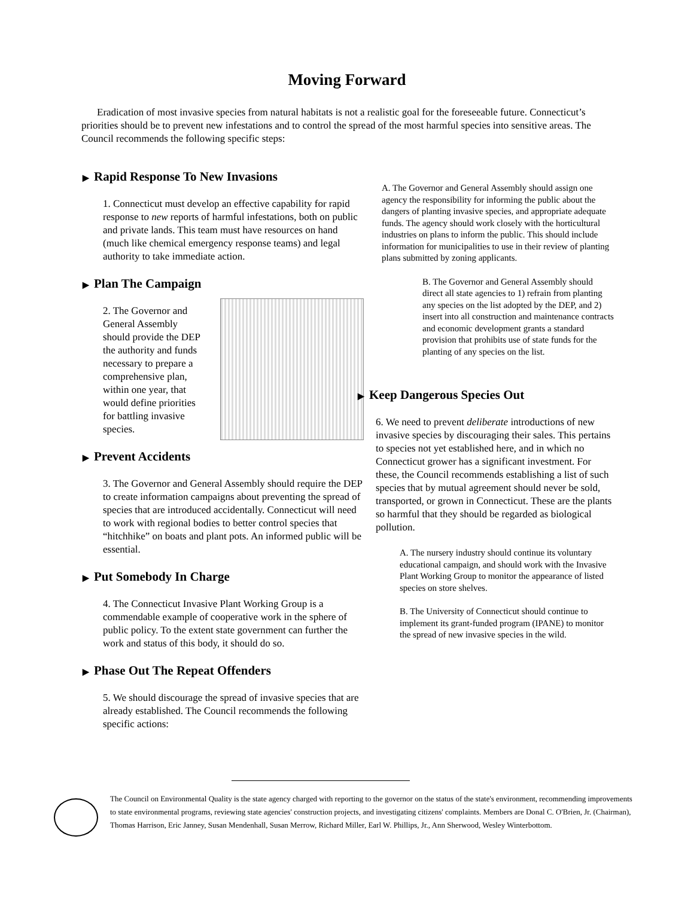Moving Forward
Eradication of most invasive species from natural habitats is not a realistic goal for the foreseeable future. Connecticut’s priorities should be to prevent new infestations and to control the spread of the most harmful species into sensitive areas. The Council recommends the following specific steps:
▶ Rapid Response To New Invasions
1. Connecticut must develop an effective capability for rapid response to new reports of harmful infestations, both on public and private lands. This team must have resources on hand (much like chemical emergency response teams) and legal authority to take immediate action.
▶ Plan The Campaign
2. The Governor and General Assembly should provide the DEP the authority and funds necessary to prepare a comprehensive plan, within one year, that would define priorities for battling invasive species.
▶ Prevent Accidents
3. The Governor and General Assembly should require the DEP to create information campaigns about preventing the spread of species that are introduced accidentally. Connecticut will need to work with regional bodies to better control species that “hitchhike” on boats and plant pots. An informed public will be essential.
▶ Put Somebody In Charge
4. The Connecticut Invasive Plant Working Group is a commendable example of cooperative work in the sphere of public policy. To the extent state government can further the work and status of this body, it should do so.
▶ Phase Out The Repeat Offenders
5. We should discourage the spread of invasive species that are already established. The Council recommends the following specific actions:
A. The Governor and General Assembly should assign one agency the responsibility for informing the public about the dangers of planting invasive species, and appropriate adequate funds. The agency should work closely with the horticultural industries on plans to inform the public. This should include information for municipalities to use in their review of planting plans submitted by zoning applicants.
B. The Governor and General Assembly should direct all state agencies to 1) refrain from planting any species on the list adopted by the DEP, and 2) insert into all construction and maintenance contracts and economic development grants a standard provision that prohibits use of state funds for the planting of any species on the list.
▶ Keep Dangerous Species Out
6. We need to prevent deliberate introductions of new invasive species by discouraging their sales. This pertains to species not yet established here, and in which no Connecticut grower has a significant investment. For these, the Council recommends establishing a list of such species that by mutual agreement should never be sold, transported, or grown in Connecticut. These are the plants so harmful that they should be regarded as biological pollution.
A. The nursery industry should continue its voluntary educational campaign, and should work with the Invasive Plant Working Group to monitor the appearance of listed species on store shelves.
B. The University of Connecticut should continue to implement its grant-funded program (IPANE) to monitor the spread of new invasive species in the wild.
The Council on Environmental Quality is the state agency charged with reporting to the governor on the status of the state's environment, recommending improvements to state environmental programs, reviewing state agencies' construction projects, and investigating citizens' complaints. Members are Donal C. O'Brien, Jr. (Chairman), Thomas Harrison, Eric Janney, Susan Mendenhall, Susan Merrow, Richard Miller, Earl W. Phillips, Jr., Ann Sherwood, Wesley Winterbottom.